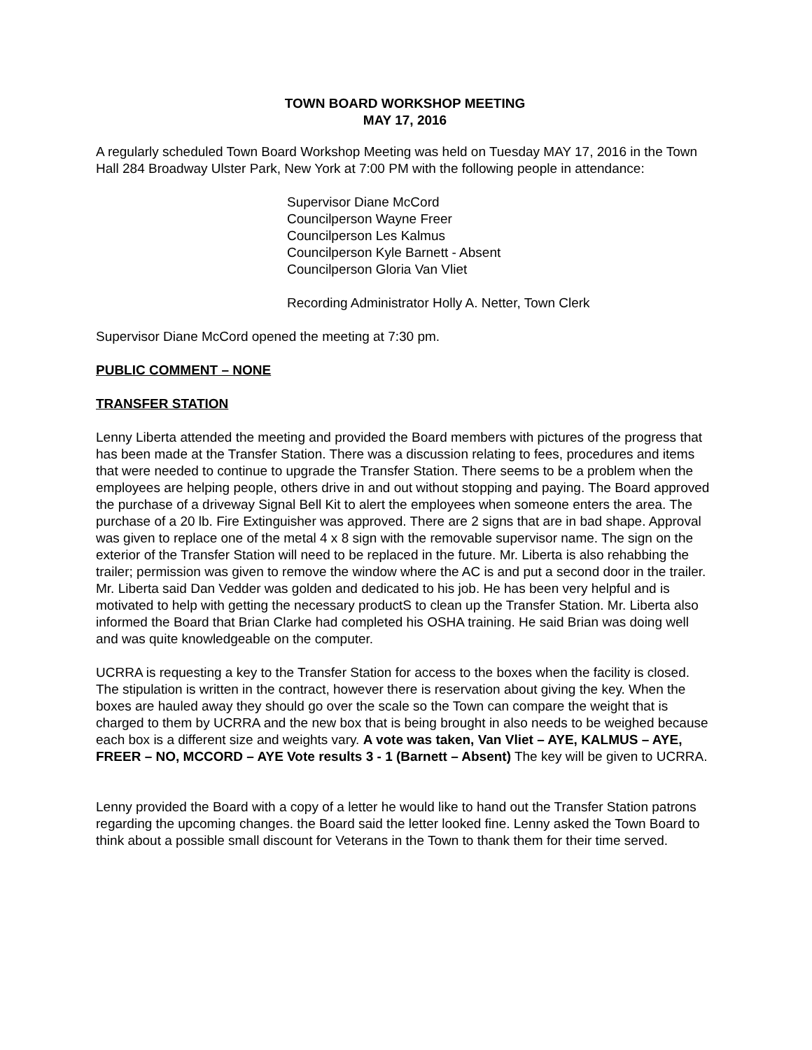TOWN BOARD WORKSHOP MEETING
MAY 17, 2016
A regularly scheduled Town Board Workshop Meeting was held on Tuesday MAY 17, 2016 in the Town Hall 284 Broadway Ulster Park, New York at 7:00 PM with the following people in attendance:
Supervisor Diane McCord
Councilperson Wayne Freer
Councilperson Les Kalmus
Councilperson Kyle Barnett - Absent
Councilperson Gloria Van Vliet
Recording Administrator Holly A. Netter, Town Clerk
Supervisor Diane McCord opened the meeting at 7:30 pm.
PUBLIC COMMENT – NONE
TRANSFER STATION
Lenny Liberta attended the meeting and provided the Board members with pictures of the progress that has been made at the Transfer Station. There was a discussion relating to fees, procedures and items that were needed to continue to upgrade the Transfer Station. There seems to be a problem when the employees are helping people, others drive in and out without stopping and paying. The Board approved the purchase of a driveway Signal Bell Kit to alert the employees when someone enters the area. The purchase of a 20 lb. Fire Extinguisher was approved. There are 2 signs that are in bad shape. Approval was given to replace one of the metal 4 x 8 sign with the removable supervisor name. The sign on the exterior of the Transfer Station will need to be replaced in the future. Mr. Liberta is also rehabbing the trailer; permission was given to remove the window where the AC is and put a second door in the trailer. Mr. Liberta said Dan Vedder was golden and dedicated to his job. He has been very helpful and is motivated to help with getting the necessary productS to clean up the Transfer Station. Mr. Liberta also informed the Board that Brian Clarke had completed his OSHA training. He said Brian was doing well and was quite knowledgeable on the computer.
UCRRA is requesting a key to the Transfer Station for access to the boxes when the facility is closed. The stipulation is written in the contract, however there is reservation about giving the key. When the boxes are hauled away they should go over the scale so the Town can compare the weight that is charged to them by UCRRA and the new box that is being brought in also needs to be weighed because each box is a different size and weights vary. A vote was taken, Van Vliet – AYE, KALMUS – AYE, FREER – NO, MCCORD – AYE Vote results 3 - 1 (Barnett – Absent) The key will be given to UCRRA.
Lenny provided the Board with a copy of a letter he would like to hand out the Transfer Station patrons regarding the upcoming changes. the Board said the letter looked fine. Lenny asked the Town Board to think about a possible small discount for Veterans in the Town to thank them for their time served.